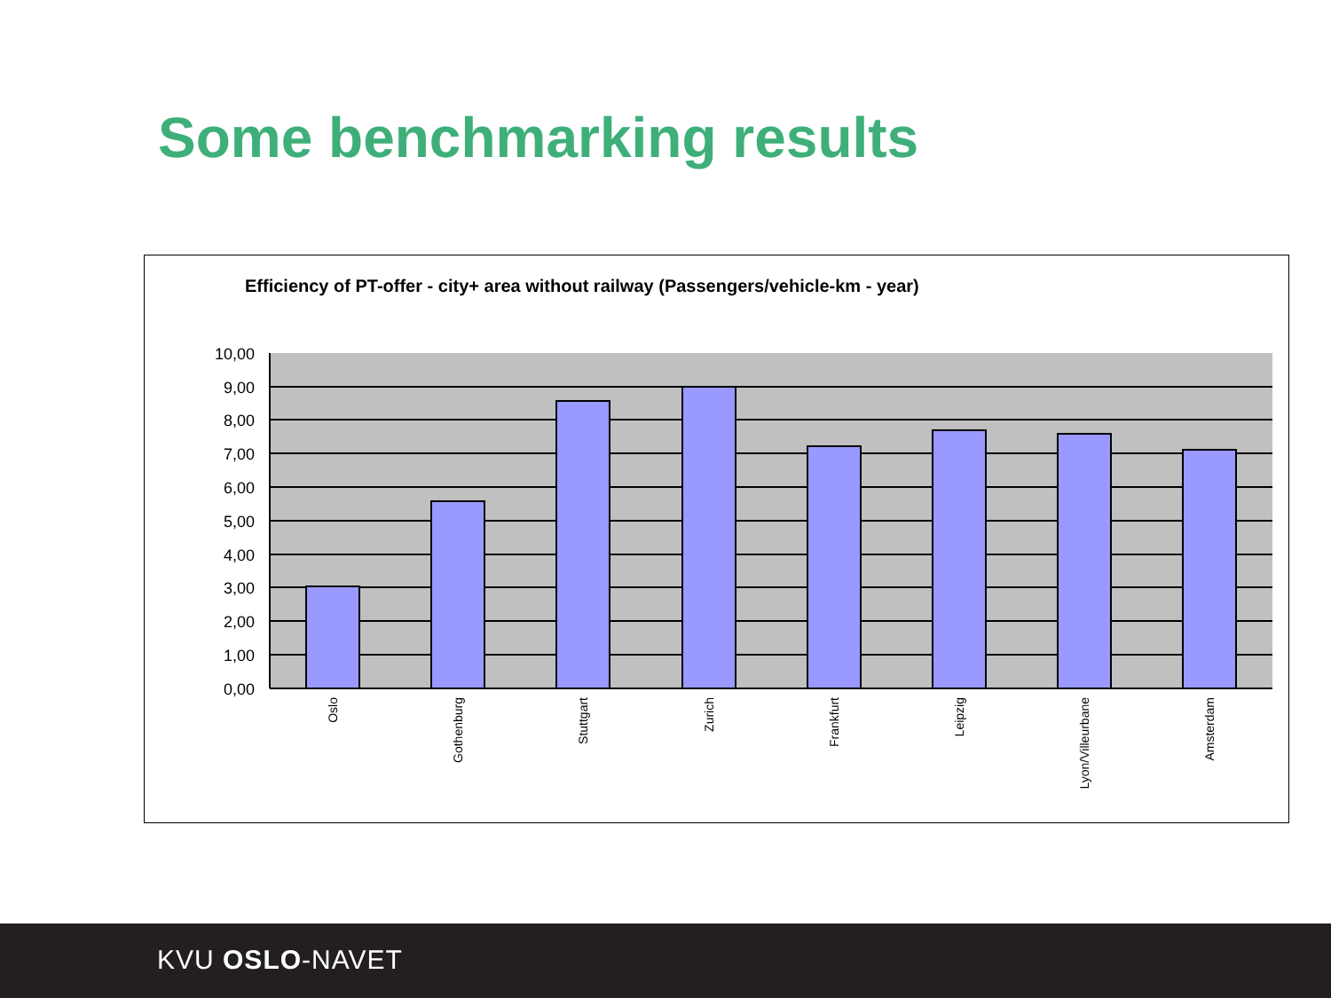Some benchmarking results
Efficiency of PT-offer - city+ area without railway (Passengers/vehicle-km - year)
10,00
9,00
8,00
7,00
6,00
5,00
4,00
3,00
2,00
1,00
0,00
Oslo
Gothenburg
Stuttgart
Zurich
Frankfurt
Leipzig
Lyon/Villeurbane
Amsterdam
KVU OSLO-NAVET